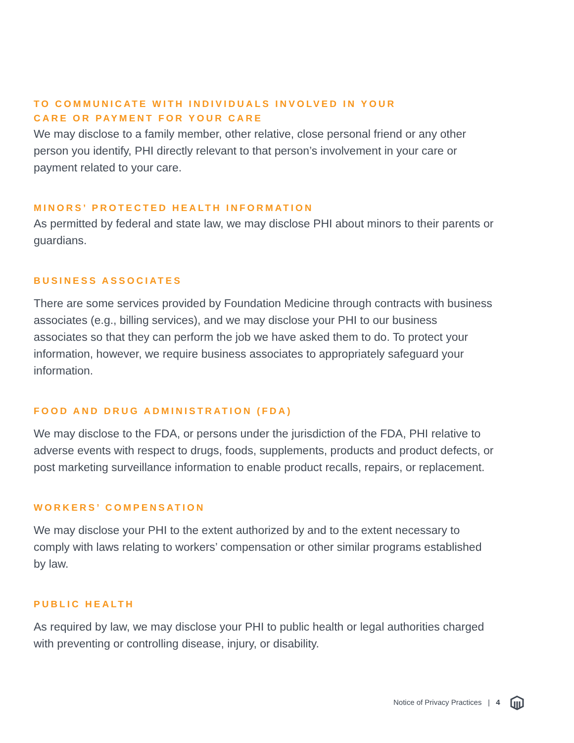TO COMMUNICATE WITH INDIVIDUALS INVOLVED IN YOUR
CARE OR PAYMENT FOR YOUR CARE
We may disclose to a family member, other relative, close personal friend or any other person you identify, PHI directly relevant to that person’s involvement in your care or payment related to your care.
MINORS’ PROTECTED HEALTH INFORMATION
As permitted by federal and state law, we may disclose PHI about minors to their parents or guardians.
BUSINESS ASSOCIATES
There are some services provided by Foundation Medicine through contracts with business associates (e.g., billing services), and we may disclose your PHI to our business associates so that they can perform the job we have asked them to do. To protect your information, however, we require business associates to appropriately safeguard your information.
FOOD AND DRUG ADMINISTRATION (FDA)
We may disclose to the FDA, or persons under the jurisdiction of the FDA, PHI relative to adverse events with respect to drugs, foods, supplements, products and product defects, or post marketing surveillance information to enable product recalls, repairs, or replacement.
WORKERS’ COMPENSATION
We may disclose your PHI to the extent authorized by and to the extent necessary to comply with laws relating to workers’ compensation or other similar programs established by law.
PUBLIC HEALTH
As required by law, we may disclose your PHI to public health or legal authorities charged with preventing or controlling disease, injury, or disability.
Notice of Privacy Practices | 4